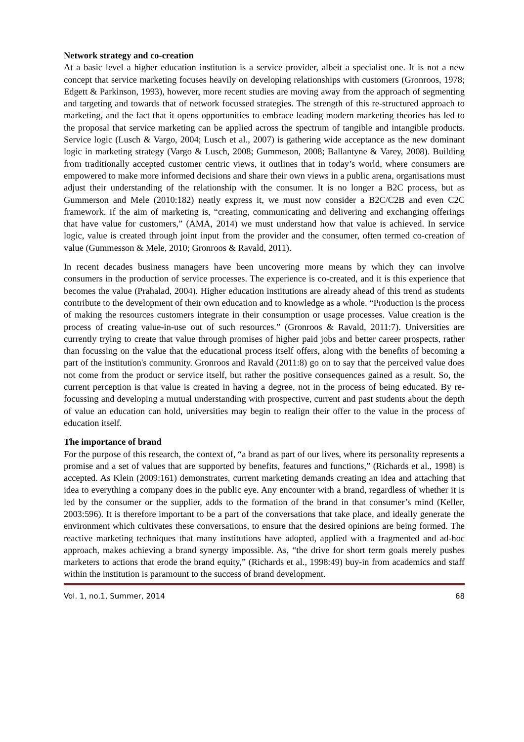Network strategy and co-creation
At a basic level a higher education institution is a service provider, albeit a specialist one. It is not a new concept that service marketing focuses heavily on developing relationships with customers (Gronroos, 1978; Edgett & Parkinson, 1993), however, more recent studies are moving away from the approach of segmenting and targeting and towards that of network focussed strategies. The strength of this re-structured approach to marketing, and the fact that it opens opportunities to embrace leading modern marketing theories has led to the proposal that service marketing can be applied across the spectrum of tangible and intangible products. Service logic (Lusch & Vargo, 2004; Lusch et al., 2007) is gathering wide acceptance as the new dominant logic in marketing strategy (Vargo & Lusch, 2008; Gummeson, 2008; Ballantyne & Varey, 2008). Building from traditionally accepted customer centric views, it outlines that in today’s world, where consumers are empowered to make more informed decisions and share their own views in a public arena, organisations must adjust their understanding of the relationship with the consumer. It is no longer a B2C process, but as Gummerson and Mele (2010:182) neatly express it, we must now consider a B2C/C2B and even C2C framework. If the aim of marketing is, “creating, communicating and delivering and exchanging offerings that have value for customers,” (AMA, 2014) we must understand how that value is achieved. In service logic, value is created through joint input from the provider and the consumer, often termed co-creation of value (Gummesson & Mele, 2010; Gronroos & Ravald, 2011).
In recent decades business managers have been uncovering more means by which they can involve consumers in the production of service processes. The experience is co-created, and it is this experience that becomes the value (Prahalad, 2004). Higher education institutions are already ahead of this trend as students contribute to the development of their own education and to knowledge as a whole. “Production is the process of making the resources customers integrate in their consumption or usage processes. Value creation is the process of creating value-in-use out of such resources.” (Gronroos & Ravald, 2011:7). Universities are currently trying to create that value through promises of higher paid jobs and better career prospects, rather than focussing on the value that the educational process itself offers, along with the benefits of becoming a part of the institution's community. Gronroos and Ravald (2011:8) go on to say that the perceived value does not come from the product or service itself, but rather the positive consequences gained as a result. So, the current perception is that value is created in having a degree, not in the process of being educated. By re-focussing and developing a mutual understanding with prospective, current and past students about the depth of value an education can hold, universities may begin to realign their offer to the value in the process of education itself.
The importance of brand
For the purpose of this research, the context of, “a brand as part of our lives, where its personality represents a promise and a set of values that are supported by benefits, features and functions,” (Richards et al., 1998) is accepted. As Klein (2009:161) demonstrates, current marketing demands creating an idea and attaching that idea to everything a company does in the public eye. Any encounter with a brand, regardless of whether it is led by the consumer or the supplier, adds to the formation of the brand in that consumer’s mind (Keller, 2003:596). It is therefore important to be a part of the conversations that take place, and ideally generate the environment which cultivates these conversations, to ensure that the desired opinions are being formed. The reactive marketing techniques that many institutions have adopted, applied with a fragmented and ad-hoc approach, makes achieving a brand synergy impossible. As, “the drive for short term goals merely pushes marketers to actions that erode the brand equity,” (Richards et al., 1998:49) buy-in from academics and staff within the institution is paramount to the success of brand development.
Vol. 1, no.1, Summer, 2014 68